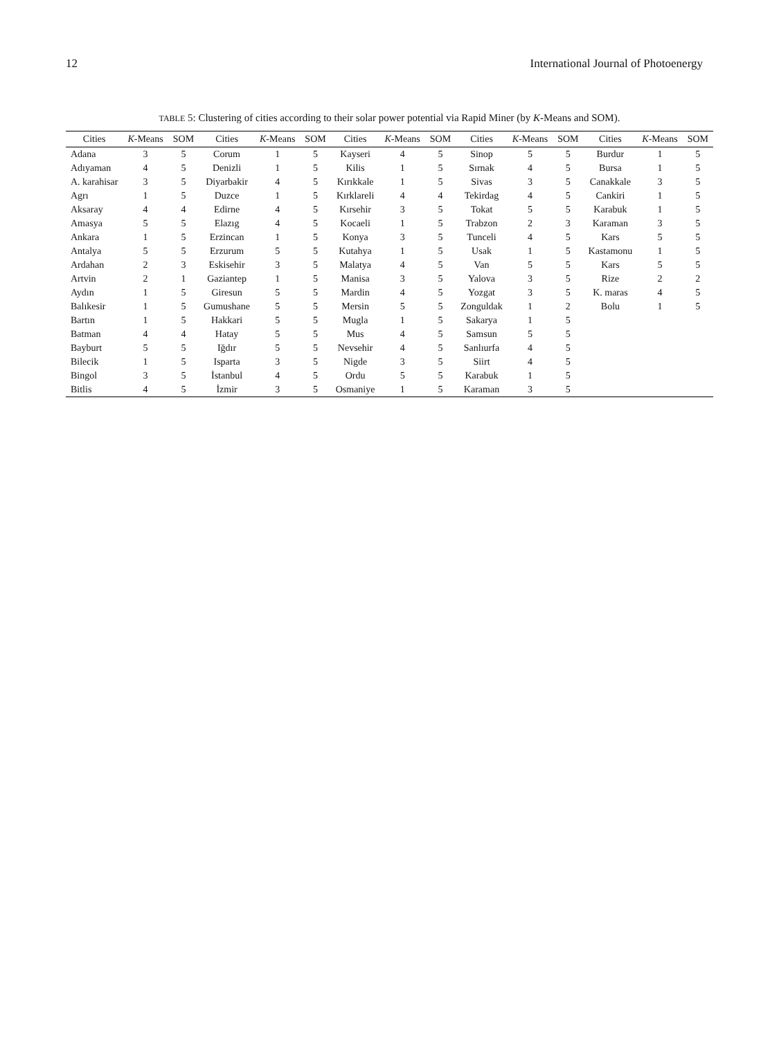12 International Journal of Photoenergy
TABLE 5: Clustering of cities according to their solar power potential via Rapid Miner (by K-Means and SOM).
| Cities | K -Means | SOM | Cities | K -Means | SOM | Cities | K -Means | SOM | Cities | K -Means | SOM | Cities | K -Means | SOM |
| --- | --- | --- | --- | --- | --- | --- | --- | --- | --- | --- | --- | --- | --- | --- |
| Adana | 3 | 5 | Corum | 1 | 5 | Kayseri | 4 | 5 | Sinop | 5 | 5 | Burdur | 1 | 5 |
| Adıyaman | 4 | 5 | Denizli | 1 | 5 | Kilis | 1 | 5 | Sırnak | 4 | 5 | Bursa | 1 | 5 |
| A. karahisar | 3 | 5 | Diyarbakir | 4 | 5 | Kırıkkale | 1 | 5 | Sivas | 3 | 5 | Canakkale | 3 | 5 |
| Agrı | 1 | 5 | Duzce | 1 | 5 | Kırklareli | 4 | 4 | Tekirdag | 4 | 5 | Cankiri | 1 | 5 |
| Aksaray | 4 | 4 | Edirne | 4 | 5 | Kırsehir | 3 | 5 | Tokat | 5 | 5 | Karabuk | 1 | 5 |
| Amasya | 5 | 5 | Elazıg | 4 | 5 | Kocaeli | 1 | 5 | Trabzon | 2 | 3 | Karaman | 3 | 5 |
| Ankara | 1 | 5 | Erzincan | 1 | 5 | Konya | 3 | 5 | Tunceli | 4 | 5 | Kars | 5 | 5 |
| Antalya | 5 | 5 | Erzurum | 5 | 5 | Kutahya | 1 | 5 | Usak | 1 | 5 | Kastamonu | 1 | 5 |
| Ardahan | 2 | 3 | Eskisehir | 3 | 5 | Malatya | 4 | 5 | Van | 5 | 5 | Kars | 5 | 5 |
| Artvin | 2 | 1 | Gaziantep | 1 | 5 | Manisa | 3 | 5 | Yalova | 3 | 5 | Rize | 2 | 2 |
| Aydın | 1 | 5 | Giresun | 5 | 5 | Mardin | 4 | 5 | Yozgat | 3 | 5 | K. maras | 4 | 5 |
| Balıkesir | 1 | 5 | Gumushane | 5 | 5 | Mersin | 5 | 5 | Zonguldak | 1 | 2 | Bolu | 1 | 5 |
| Bartın | 1 | 5 | Hakkari | 5 | 5 | Mugla | 1 | 5 | Sakarya | 1 | 5 | | | |
| Batman | 4 | 4 | Hatay | 5 | 5 | Mus | 4 | 5 | Samsun | 5 | 5 | | | |
| Bayburt | 5 | 5 | Iğdır | 5 | 5 | Nevsehir | 4 | 5 | Sanlıurfa | 4 | 5 | | | |
| Bilecik | 1 | 5 | Isparta | 3 | 5 | Nigde | 3 | 5 | Siirt | 4 | 5 | | | |
| Bingol | 3 | 5 | İstanbul | 4 | 5 | Ordu | 5 | 5 | Karabuk | 1 | 5 | | | |
| Bitlis | 4 | 5 | İzmir | 3 | 5 | Osmaniye | 1 | 5 | Karaman | 3 | 5 | | | |